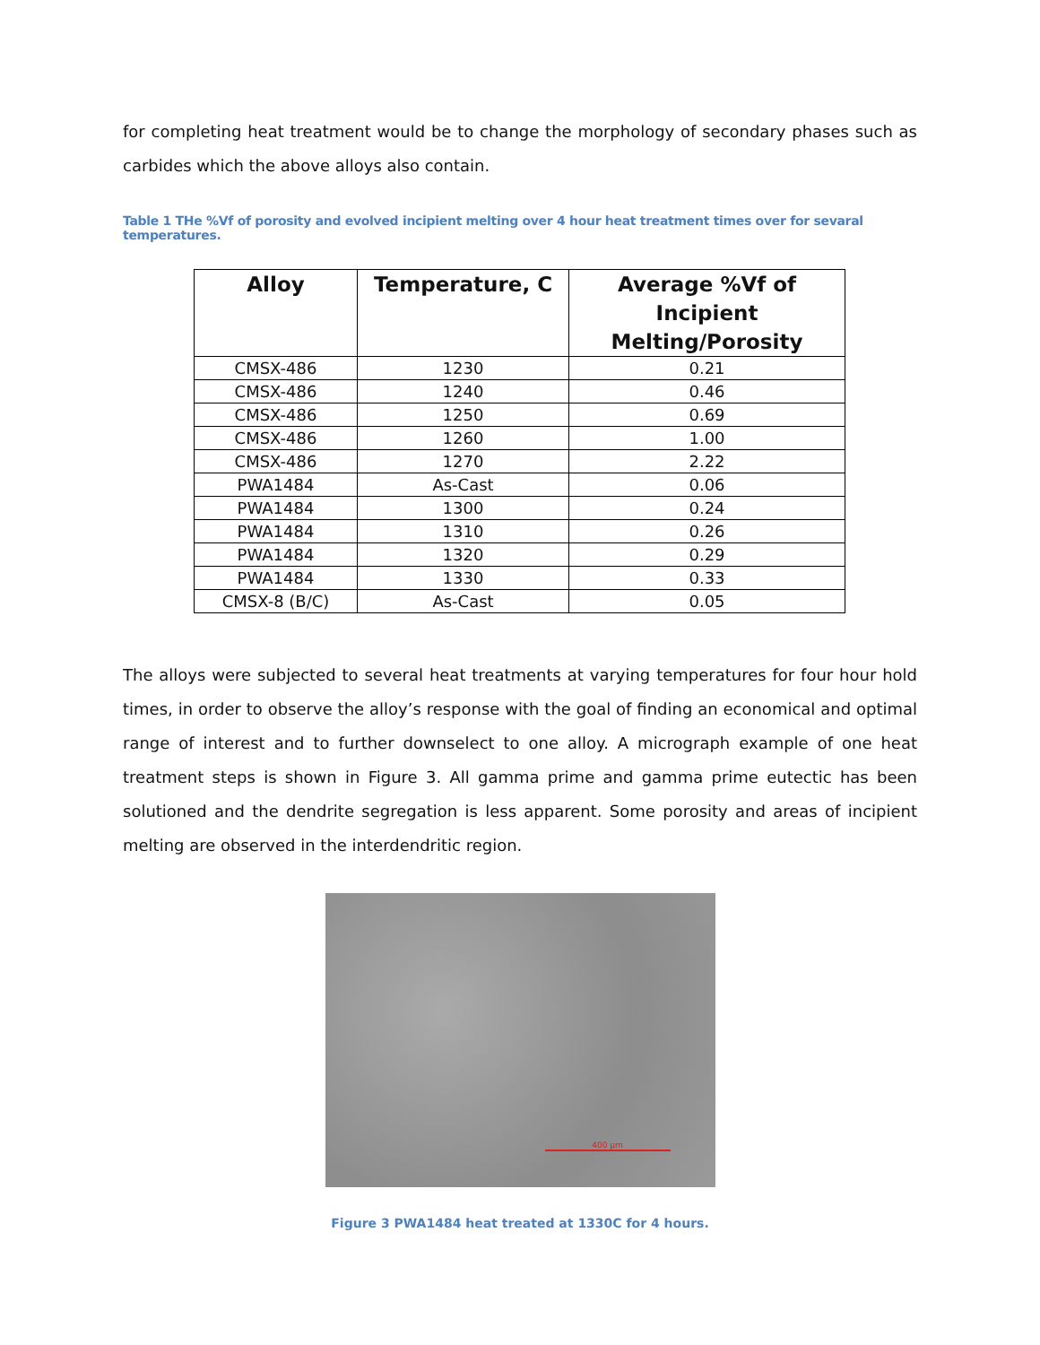for completing heat treatment would be to change the morphology of secondary phases such as carbides which the above alloys also contain.
Table 1 THe %Vf of porosity and evolved incipient melting over 4 hour heat treatment times over for sevaral temperatures.
| Alloy | Temperature, C | Average %Vf of Incipient Melting/Porosity |
| --- | --- | --- |
| CMSX-486 | 1230 | 0.21 |
| CMSX-486 | 1240 | 0.46 |
| CMSX-486 | 1250 | 0.69 |
| CMSX-486 | 1260 | 1.00 |
| CMSX-486 | 1270 | 2.22 |
| PWA1484 | As-Cast | 0.06 |
| PWA1484 | 1300 | 0.24 |
| PWA1484 | 1310 | 0.26 |
| PWA1484 | 1320 | 0.29 |
| PWA1484 | 1330 | 0.33 |
| CMSX-8 (B/C) | As-Cast | 0.05 |
The alloys were subjected to several heat treatments at varying temperatures for four hour hold times, in order to observe the alloy’s response with the goal of finding an economical and optimal range of interest and to further downselect to one alloy. A micrograph example of one heat treatment steps is shown in Figure 3. All gamma prime and gamma prime eutectic has been solutioned and the dendrite segregation is less apparent. Some porosity and areas of incipient melting are observed in the interdendritic region.
400 µm
Figure 3 PWA1484 heat treated at 1330C for 4 hours.